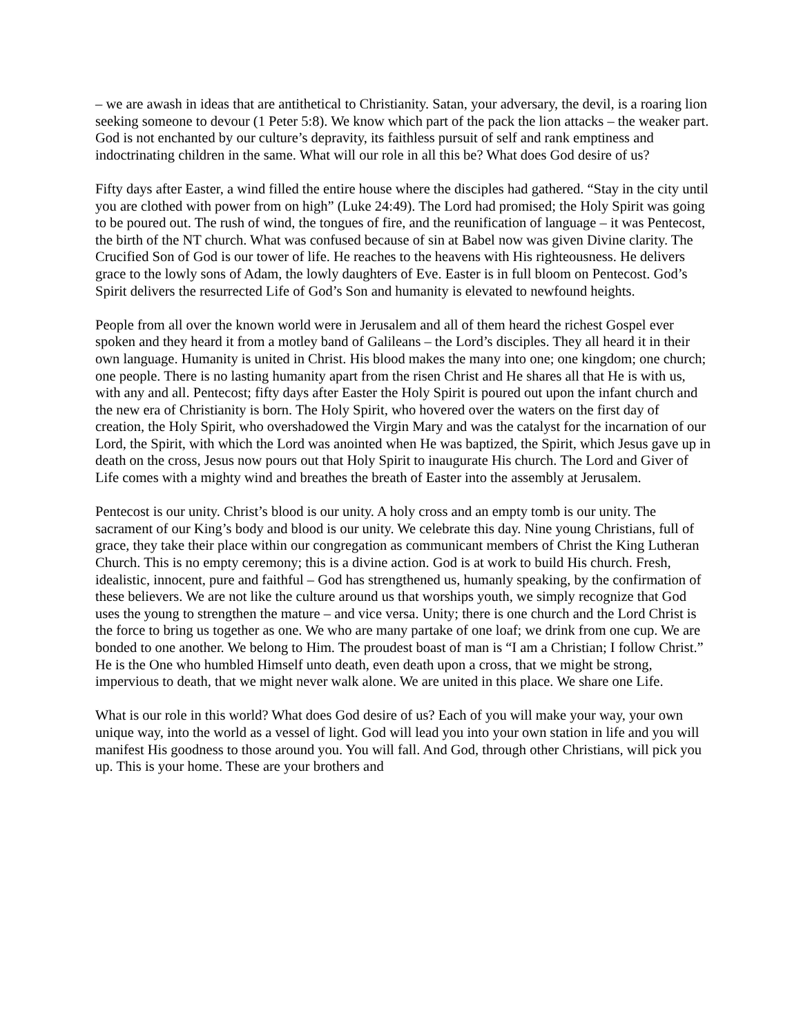– we are awash in ideas that are antithetical to Christianity. Satan, your adversary, the devil, is a roaring lion seeking someone to devour (1 Peter 5:8). We know which part of the pack the lion attacks – the weaker part. God is not enchanted by our culture’s depravity, its faithless pursuit of self and rank emptiness and indoctrinating children in the same. What will our role in all this be? What does God desire of us?
Fifty days after Easter, a wind filled the entire house where the disciples had gathered. “Stay in the city until you are clothed with power from on high” (Luke 24:49). The Lord had promised; the Holy Spirit was going to be poured out. The rush of wind, the tongues of fire, and the reunification of language – it was Pentecost, the birth of the NT church. What was confused because of sin at Babel now was given Divine clarity. The Crucified Son of God is our tower of life. He reaches to the heavens with His righteousness. He delivers grace to the lowly sons of Adam, the lowly daughters of Eve. Easter is in full bloom on Pentecost. God’s Spirit delivers the resurrected Life of God’s Son and humanity is elevated to newfound heights.
People from all over the known world were in Jerusalem and all of them heard the richest Gospel ever spoken and they heard it from a motley band of Galileans – the Lord’s disciples. They all heard it in their own language. Humanity is united in Christ. His blood makes the many into one; one kingdom; one church; one people. There is no lasting humanity apart from the risen Christ and He shares all that He is with us, with any and all. Pentecost; fifty days after Easter the Holy Spirit is poured out upon the infant church and the new era of Christianity is born. The Holy Spirit, who hovered over the waters on the first day of creation, the Holy Spirit, who overshadowed the Virgin Mary and was the catalyst for the incarnation of our Lord, the Spirit, with which the Lord was anointed when He was baptized, the Spirit, which Jesus gave up in death on the cross, Jesus now pours out that Holy Spirit to inaugurate His church. The Lord and Giver of Life comes with a mighty wind and breathes the breath of Easter into the assembly at Jerusalem.
Pentecost is our unity. Christ’s blood is our unity. A holy cross and an empty tomb is our unity. The sacrament of our King’s body and blood is our unity. We celebrate this day. Nine young Christians, full of grace, they take their place within our congregation as communicant members of Christ the King Lutheran Church. This is no empty ceremony; this is a divine action. God is at work to build His church. Fresh, idealistic, innocent, pure and faithful – God has strengthened us, humanly speaking, by the confirmation of these believers. We are not like the culture around us that worships youth, we simply recognize that God uses the young to strengthen the mature – and vice versa. Unity; there is one church and the Lord Christ is the force to bring us together as one. We who are many partake of one loaf; we drink from one cup. We are bonded to one another. We belong to Him. The proudest boast of man is “I am a Christian; I follow Christ.” He is the One who humbled Himself unto death, even death upon a cross, that we might be strong, impervious to death, that we might never walk alone. We are united in this place. We share one Life.
What is our role in this world? What does God desire of us? Each of you will make your way, your own unique way, into the world as a vessel of light. God will lead you into your own station in life and you will manifest His goodness to those around you. You will fall. And God, through other Christians, will pick you up. This is your home. These are your brothers and